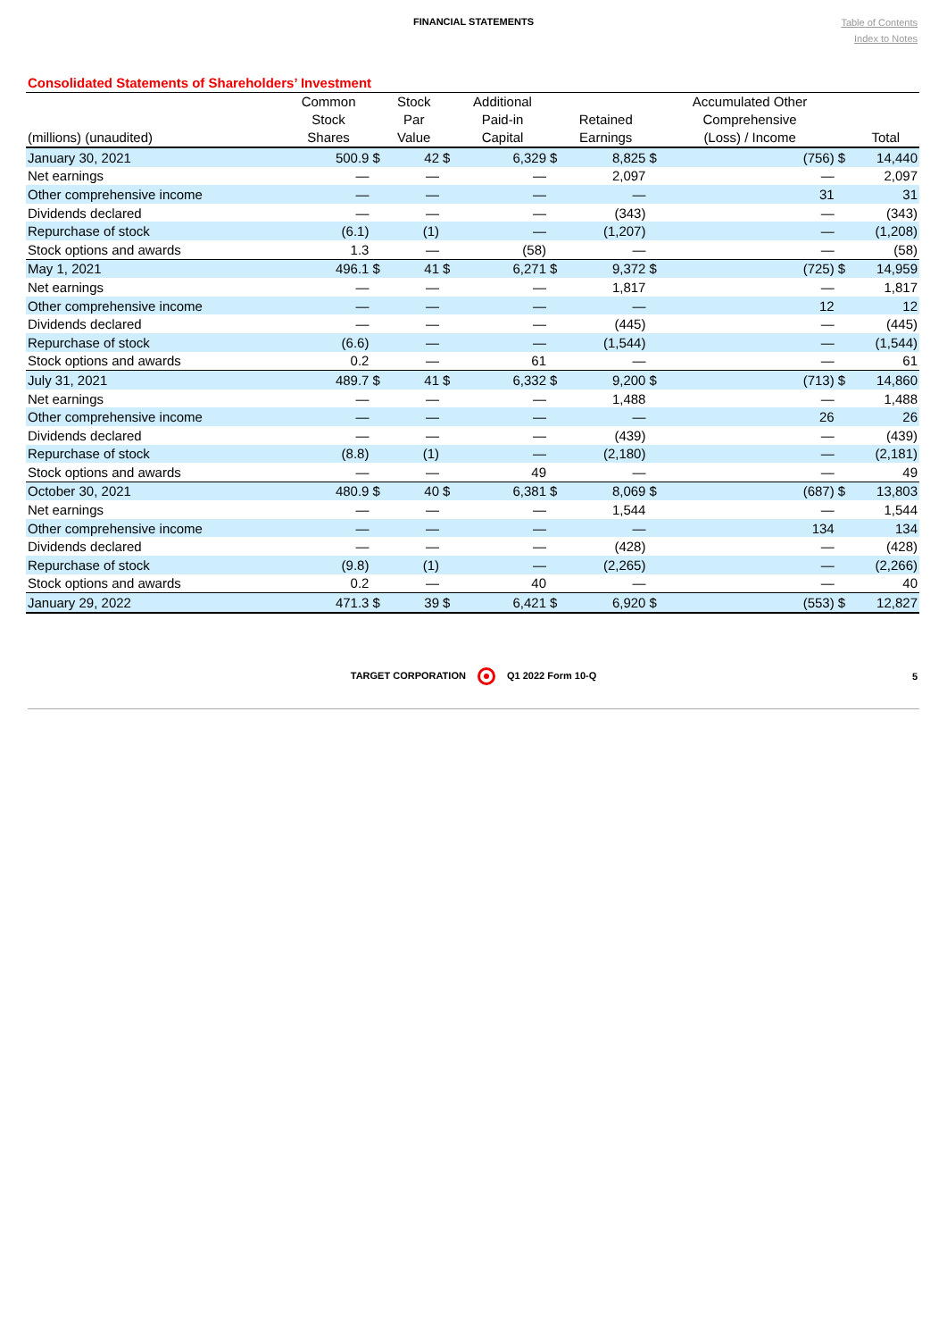FINANCIAL STATEMENTS
Table of Contents
Index to Notes
Consolidated Statements of Shareholders’ Investment
| (millions) (unaudited) | Common Stock Shares | | Stock Par Value | | Additional Paid-in Capital | | Retained Earnings | | Accumulated Other Comprehensive (Loss) / Income | | Total |
| --- | --- | --- | --- | --- | --- | --- | --- | --- | --- | --- | --- |
| January 30, 2021 | 500.9 | $ | 42 | $ | 6,329 | $ | 8,825 | $ | (756) | $ | 14,440 |
| Net earnings | — | | — | | — | | 2,097 | | — | | 2,097 |
| Other comprehensive income | — | | — | | — | | — | | 31 | | 31 |
| Dividends declared | — | | — | | — | | (343) | | — | | (343) |
| Repurchase of stock | (6.1) | | (1) | | — | | (1,207) | | — | | (1,208) |
| Stock options and awards | 1.3 | | — | | (58) | | — | | — | | (58) |
| May 1, 2021 | 496.1 | $ | 41 | $ | 6,271 | $ | 9,372 | $ | (725) | $ | 14,959 |
| Net earnings | — | | — | | — | | 1,817 | | — | | 1,817 |
| Other comprehensive income | — | | — | | — | | — | | 12 | | 12 |
| Dividends declared | — | | — | | — | | (445) | | — | | (445) |
| Repurchase of stock | (6.6) | | — | | — | | (1,544) | | — | | (1,544) |
| Stock options and awards | 0.2 | | — | | 61 | | — | | — | | 61 |
| July 31, 2021 | 489.7 | $ | 41 | $ | 6,332 | $ | 9,200 | $ | (713) | $ | 14,860 |
| Net earnings | — | | — | | — | | 1,488 | | — | | 1,488 |
| Other comprehensive income | — | | — | | — | | — | | 26 | | 26 |
| Dividends declared | — | | — | | — | | (439) | | — | | (439) |
| Repurchase of stock | (8.8) | | (1) | | — | | (2,180) | | — | | (2,181) |
| Stock options and awards | — | | — | | 49 | | — | | — | | 49 |
| October 30, 2021 | 480.9 | $ | 40 | $ | 6,381 | $ | 8,069 | $ | (687) | $ | 13,803 |
| Net earnings | — | | — | | — | | 1,544 | | — | | 1,544 |
| Other comprehensive income | — | | — | | — | | — | | 134 | | 134 |
| Dividends declared | — | | — | | — | | (428) | | — | | (428) |
| Repurchase of stock | (9.8) | | (1) | | — | | (2,265) | | — | | (2,266) |
| Stock options and awards | 0.2 | | — | | 40 | | — | | — | | 40 |
| January 29, 2022 | 471.3 | $ | 39 | $ | 6,421 | $ | 6,920 | $ | (553) | $ | 12,827 |
TARGET CORPORATION Q1 2022 Form 10-Q 5